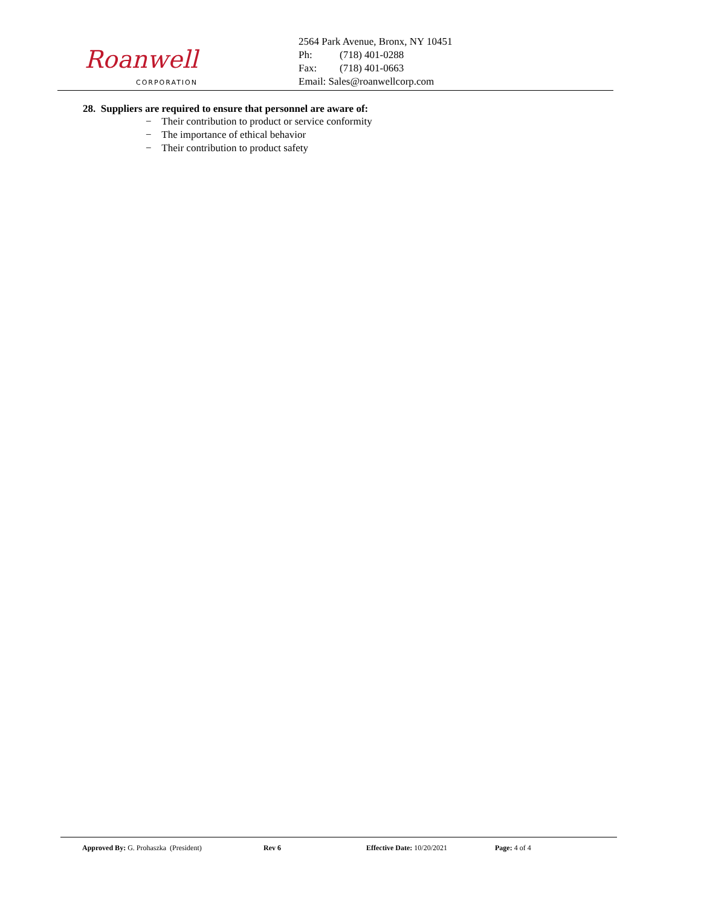Roanwell
CORPORATION
2564 Park Avenue, Bronx, NY 10451
Ph: (718) 401-0288
Fax: (718) 401-0663
Email: Sales@roanwellcorp.com
28. Suppliers are required to ensure that personnel are aware of:
− Their contribution to product or service conformity
− The importance of ethical behavior
− Their contribution to product safety
Approved By: G. Prohaszka (President) Rev 6 Effective Date: 10/20/2021 Page: 4 of 4